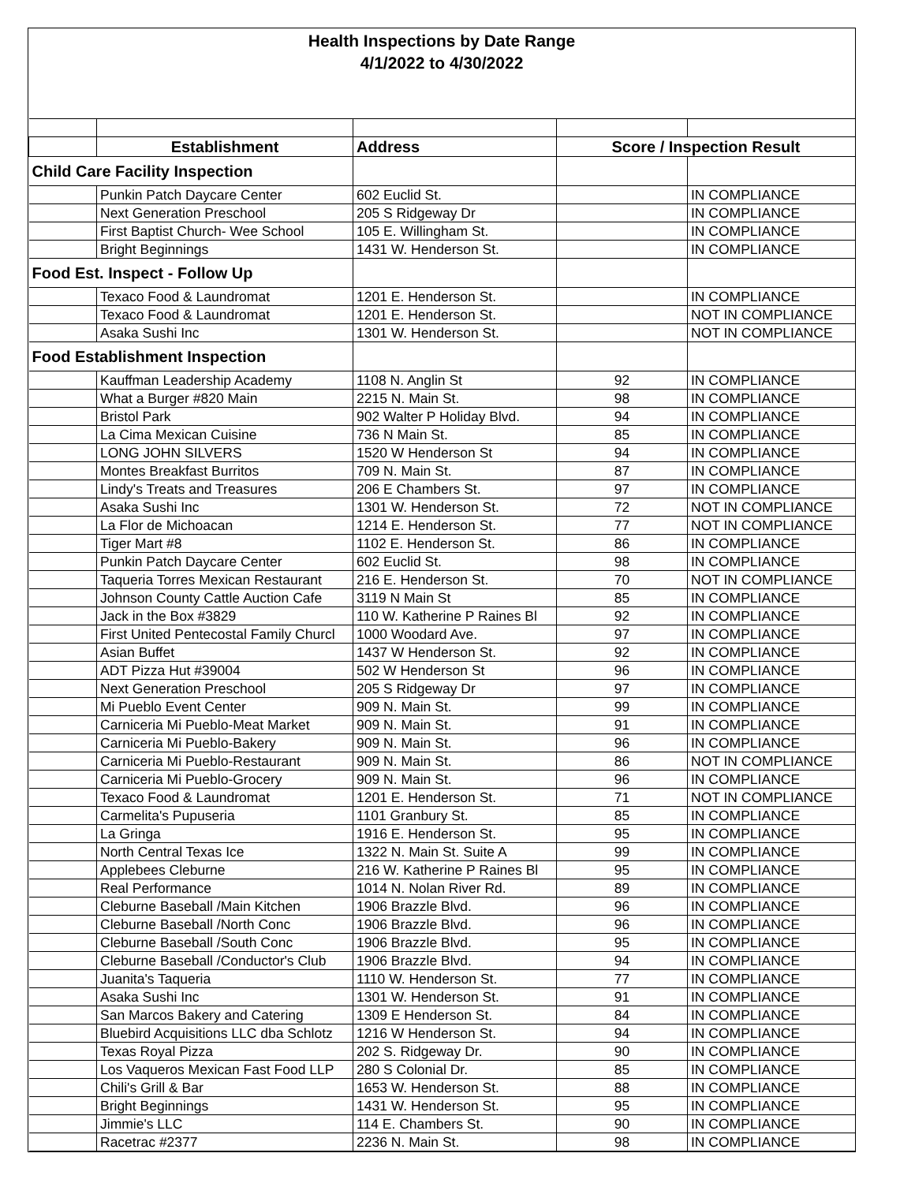Health Inspections by Date Range
4/1/2022 to 4/30/2022
| | Establishment | Address | Score / Inspection Result | |
| --- | --- | --- | --- | --- |
| Child Care Facility Inspection | | | | |
| | Punkin Patch Daycare Center | 602 Euclid St. | | IN COMPLIANCE |
| | Next Generation Preschool | 205 S Ridgeway Dr | | IN COMPLIANCE |
| | First Baptist Church- Wee School | 105 E. Willingham St. | | IN COMPLIANCE |
| | Bright Beginnings | 1431 W. Henderson St. | | IN COMPLIANCE |
| Food Est. Inspect - Follow Up | | | | |
| | Texaco Food & Laundromat | 1201 E. Henderson St. | | IN COMPLIANCE |
| | Texaco Food & Laundromat | 1201 E. Henderson St. | | NOT IN COMPLIANCE |
| | Asaka Sushi Inc | 1301 W. Henderson St. | | NOT IN COMPLIANCE |
| Food Establishment Inspection | | | | |
| | Kauffman Leadership Academy | 1108 N. Anglin St | 92 | IN COMPLIANCE |
| | What a Burger #820 Main | 2215 N. Main St. | 98 | IN COMPLIANCE |
| | Bristol Park | 902 Walter P Holiday Blvd. | 94 | IN COMPLIANCE |
| | La Cima Mexican Cuisine | 736 N Main St. | 85 | IN COMPLIANCE |
| | LONG JOHN SILVERS | 1520 W Henderson St | 94 | IN COMPLIANCE |
| | Montes Breakfast Burritos | 709 N. Main St. | 87 | IN COMPLIANCE |
| | Lindy's Treats and Treasures | 206 E Chambers St. | 97 | IN COMPLIANCE |
| | Asaka Sushi Inc | 1301 W. Henderson St. | 72 | NOT IN COMPLIANCE |
| | La Flor de Michoacan | 1214 E. Henderson St. | 77 | NOT IN COMPLIANCE |
| | Tiger Mart #8 | 1102 E. Henderson St. | 86 | IN COMPLIANCE |
| | Punkin Patch Daycare Center | 602 Euclid St. | 98 | IN COMPLIANCE |
| | Taqueria Torres Mexican Restaurant | 216 E. Henderson St. | 70 | NOT IN COMPLIANCE |
| | Johnson County Cattle Auction Cafe | 3119 N Main St | 85 | IN COMPLIANCE |
| | Jack in the Box #3829 | 110 W. Katherine P Raines Bl | 92 | IN COMPLIANCE |
| | First United Pentecostal Family Churcl | 1000 Woodard Ave. | 97 | IN COMPLIANCE |
| | Asian Buffet | 1437 W Henderson St. | 92 | IN COMPLIANCE |
| | ADT Pizza Hut #39004 | 502 W Henderson St | 96 | IN COMPLIANCE |
| | Next Generation Preschool | 205 S Ridgeway Dr | 97 | IN COMPLIANCE |
| | Mi Pueblo Event Center | 909 N. Main St. | 99 | IN COMPLIANCE |
| | Carniceria Mi Pueblo-Meat Market | 909 N. Main St. | 91 | IN COMPLIANCE |
| | Carniceria Mi Pueblo-Bakery | 909 N. Main St. | 96 | IN COMPLIANCE |
| | Carniceria Mi Pueblo-Restaurant | 909 N. Main St. | 86 | NOT IN COMPLIANCE |
| | Carniceria Mi Pueblo-Grocery | 909 N. Main St. | 96 | IN COMPLIANCE |
| | Texaco Food & Laundromat | 1201 E. Henderson St. | 71 | NOT IN COMPLIANCE |
| | Carmelita's Pupuseria | 1101 Granbury St. | 85 | IN COMPLIANCE |
| | La Gringa | 1916 E. Henderson St. | 95 | IN COMPLIANCE |
| | North Central Texas Ice | 1322 N. Main St. Suite A | 99 | IN COMPLIANCE |
| | Applebees Cleburne | 216 W. Katherine P Raines Bl | 95 | IN COMPLIANCE |
| | Real Performance | 1014 N. Nolan River Rd. | 89 | IN COMPLIANCE |
| | Cleburne Baseball /Main Kitchen | 1906 Brazzle Blvd. | 96 | IN COMPLIANCE |
| | Cleburne Baseball /North Conc | 1906 Brazzle Blvd. | 96 | IN COMPLIANCE |
| | Cleburne Baseball /South Conc | 1906 Brazzle Blvd. | 95 | IN COMPLIANCE |
| | Cleburne Baseball /Conductor's Club | 1906 Brazzle Blvd. | 94 | IN COMPLIANCE |
| | Juanita's Taqueria | 1110 W. Henderson St. | 77 | IN COMPLIANCE |
| | Asaka Sushi Inc | 1301 W. Henderson St. | 91 | IN COMPLIANCE |
| | San Marcos Bakery and Catering | 1309 E Henderson St. | 84 | IN COMPLIANCE |
| | Bluebird Acquisitions LLC dba Schlotz | 1216 W Henderson St. | 94 | IN COMPLIANCE |
| | Texas Royal Pizza | 202 S. Ridgeway Dr. | 90 | IN COMPLIANCE |
| | Los Vaqueros Mexican Fast Food LLP | 280 S Colonial Dr. | 85 | IN COMPLIANCE |
| | Chili's Grill & Bar | 1653 W. Henderson St. | 88 | IN COMPLIANCE |
| | Bright Beginnings | 1431 W. Henderson St. | 95 | IN COMPLIANCE |
| | Jimmie's LLC | 114 E. Chambers St. | 90 | IN COMPLIANCE |
| | Racetrac #2377 | 2236 N. Main St. | 98 | IN COMPLIANCE |